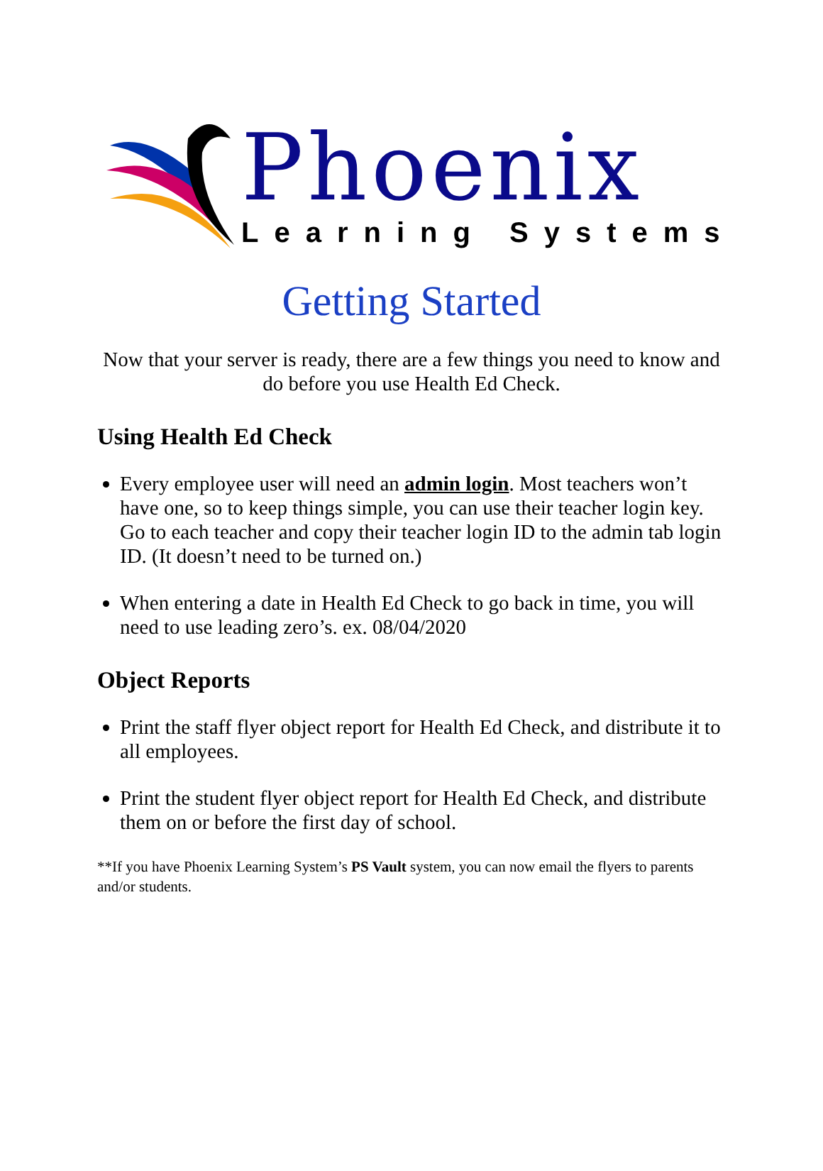Phoenix
Learning Systems
Getting Started
Now that your server is ready, there are a few things you need to know and do before you use Health Ed Check.
Using Health Ed Check
Every employee user will need an admin login. Most teachers won’t have one, so to keep things simple, you can use their teacher login key. Go to each teacher and copy their teacher login ID to the admin tab login ID. (It doesn’t need to be turned on.)
When entering a date in Health Ed Check to go back in time, you will need to use leading zero’s. ex. 08/04/2020
Object Reports
Print the staff flyer object report for Health Ed Check, and distribute it to all employees.
Print the student flyer object report for Health Ed Check, and distribute them on or before the first day of school.
**If you have Phoenix Learning System’s PS Vault system, you can now email the flyers to parents and/or students.